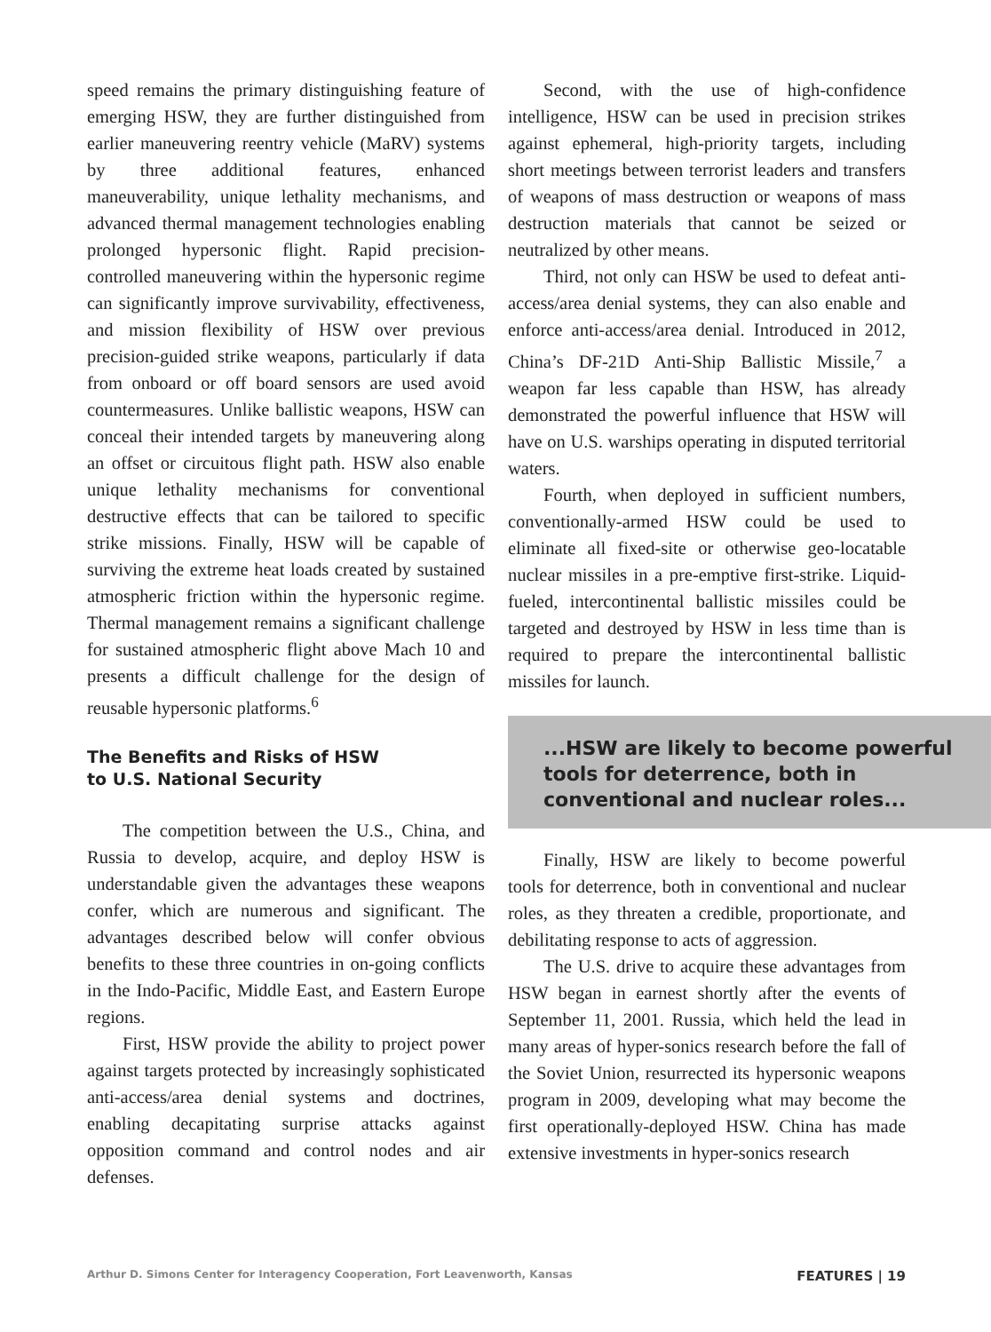speed remains the primary distinguishing feature of emerging HSW, they are further distinguished from earlier maneuvering reentry vehicle (MaRV) systems by three additional features, enhanced maneuverability, unique lethality mechanisms, and advanced thermal management technologies enabling prolonged hypersonic flight. Rapid precision-controlled maneuvering within the hypersonic regime can significantly improve survivability, effectiveness, and mission flexibility of HSW over previous precision-guided strike weapons, particularly if data from onboard or off board sensors are used avoid countermeasures. Unlike ballistic weapons, HSW can conceal their intended targets by maneuvering along an offset or circuitous flight path. HSW also enable unique lethality mechanisms for conventional destructive effects that can be tailored to specific strike missions. Finally, HSW will be capable of surviving the extreme heat loads created by sustained atmospheric friction within the hypersonic regime. Thermal management remains a significant challenge for sustained atmospheric flight above Mach 10 and presents a difficult challenge for the design of reusable hypersonic platforms.<sup>6</sup>
The Benefits and Risks of HSW
to U.S. National Security
The competition between the U.S., China, and Russia to develop, acquire, and deploy HSW is understandable given the advantages these weapons confer, which are numerous and significant. The advantages described below will confer obvious benefits to these three countries in on-going conflicts in the Indo-Pacific, Middle East, and Eastern Europe regions.
First, HSW provide the ability to project power against targets protected by increasingly sophisticated anti-access/area denial systems and doctrines, enabling decapitating surprise attacks against opposition command and control nodes and air defenses.
Second, with the use of high-confidence intelligence, HSW can be used in precision strikes against ephemeral, high-priority targets, including short meetings between terrorist leaders and transfers of weapons of mass destruction or weapons of mass destruction materials that cannot be seized or neutralized by other means.
Third, not only can HSW be used to defeat anti-access/area denial systems, they can also enable and enforce anti-access/area denial. Introduced in 2012, China’s DF-21D Anti-Ship Ballistic Missile,<sup>7</sup> a weapon far less capable than HSW, has already demonstrated the powerful influence that HSW will have on U.S. warships operating in disputed territorial waters.
Fourth, when deployed in sufficient numbers, conventionally-armed HSW could be used to eliminate all fixed-site or otherwise geo-locatable nuclear missiles in a pre-emptive first-strike. Liquid-fueled, intercontinental ballistic missiles could be targeted and destroyed by HSW in less time than is required to prepare the intercontinental ballistic missiles for launch.
...HSW are likely to become powerful tools for deterrence, both in conventional and nuclear roles...
Finally, HSW are likely to become powerful tools for deterrence, both in conventional and nuclear roles, as they threaten a credible, proportionate, and debilitating response to acts of aggression.
The U.S. drive to acquire these advantages from HSW began in earnest shortly after the events of September 11, 2001. Russia, which held the lead in many areas of hyper-sonics research before the fall of the Soviet Union, resurrected its hypersonic weapons program in 2009, developing what may become the first operationally-deployed HSW. China has made extensive investments in hyper-sonics research
Arthur D. Simons Center for Interagency Cooperation, Fort Leavenworth, Kansas FEATURES | 19